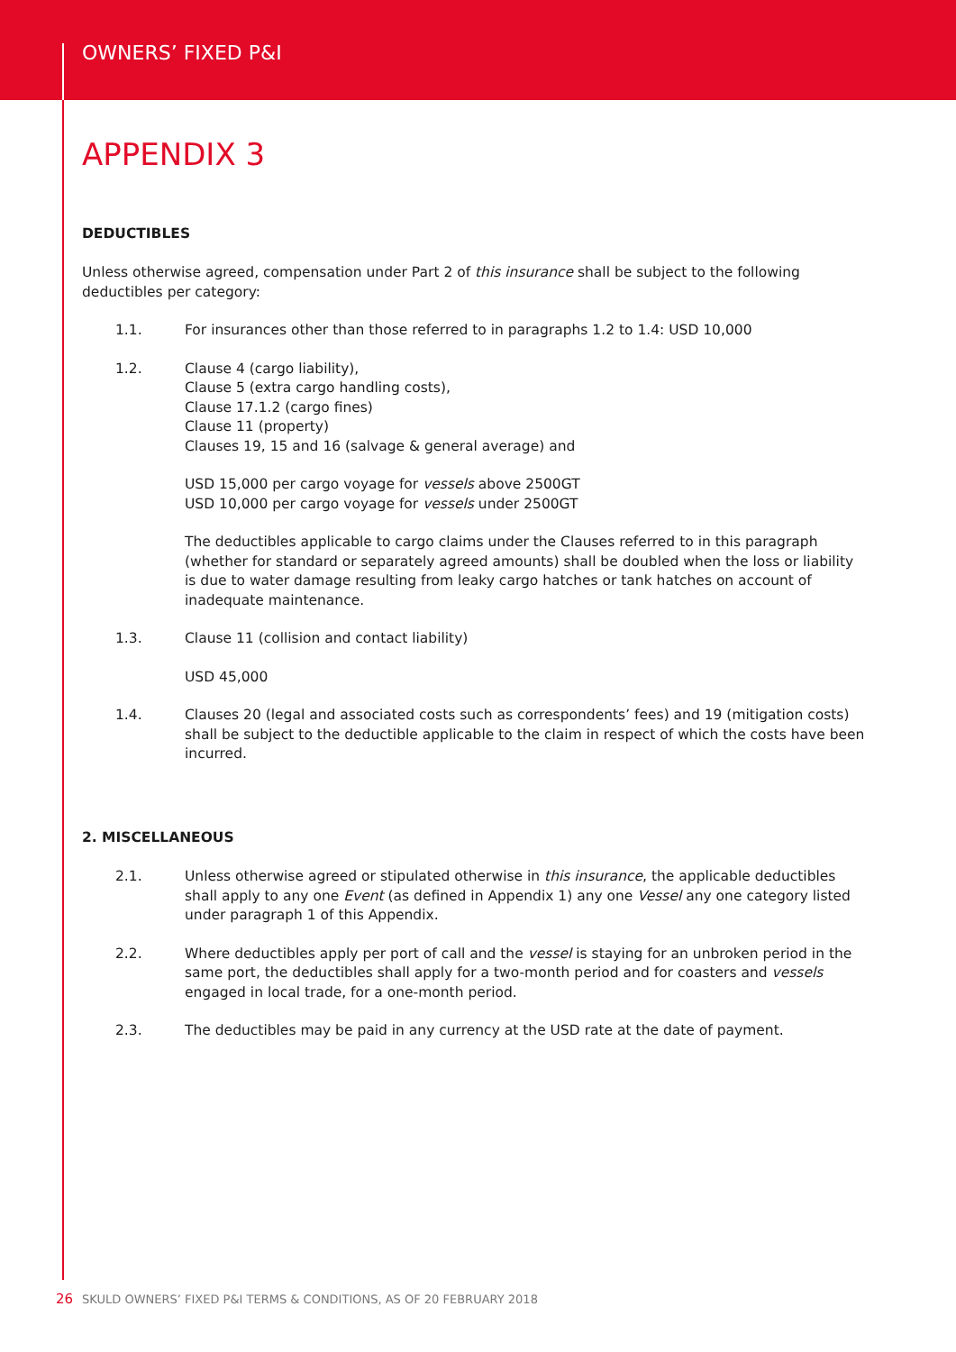OWNERS’ FIXED P&I
APPENDIX 3
DEDUCTIBLES
Unless otherwise agreed, compensation under Part 2 of this insurance shall be subject to the following deductibles per category:
1.1. For insurances other than those referred to in paragraphs 1.2 to 1.4: USD 10,000
1.2. Clause 4 (cargo liability),
Clause 5 (extra cargo handling costs),
Clause 17.1.2 (cargo fines)
Clause 11 (property)
Clauses 19, 15 and 16 (salvage & general average) and
USD 15,000 per cargo voyage for vessels above 2500GT
USD 10,000 per cargo voyage for vessels under 2500GT
The deductibles applicable to cargo claims under the Clauses referred to in this paragraph (whether for standard or separately agreed amounts) shall be doubled when the loss or liability is due to water damage resulting from leaky cargo hatches or tank hatches on account of inadequate maintenance.
1.3. Clause 11 (collision and contact liability)
USD 45,000
1.4. Clauses 20 (legal and associated costs such as correspondents’ fees) and 19 (mitigation costs) shall be subject to the deductible applicable to the claim in respect of which the costs have been incurred.
2. MISCELLANEOUS
2.1. Unless otherwise agreed or stipulated otherwise in this insurance, the applicable deductibles shall apply to any one Event (as defined in Appendix 1) any one Vessel any one category listed under paragraph 1 of this Appendix.
2.2. Where deductibles apply per port of call and the vessel is staying for an unbroken period in the same port, the deductibles shall apply for a two-month period and for coasters and vessels engaged in local trade, for a one-month period.
2.3. The deductibles may be paid in any currency at the USD rate at the date of payment.
26 SKULD OWNERS’ FIXED P&I TERMS & CONDITIONS, AS OF 20 FEBRUARY 2018